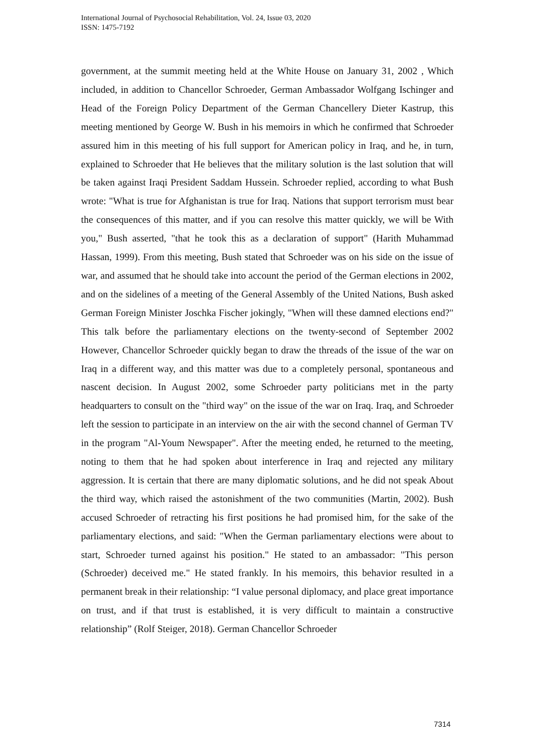International Journal of Psychosocial Rehabilitation, Vol. 24, Issue 03, 2020
ISSN: 1475-7192
government, at the summit meeting held at the White House on January 31, 2002 , Which included, in addition to Chancellor Schroeder, German Ambassador Wolfgang Ischinger and Head of the Foreign Policy Department of the German Chancellery Dieter Kastrup, this meeting mentioned by George W. Bush in his memoirs in which he confirmed that Schroeder assured him in this meeting of his full support for American policy in Iraq, and he, in turn, explained to Schroeder that He believes that the military solution is the last solution that will be taken against Iraqi President Saddam Hussein. Schroeder replied, according to what Bush wrote: "What is true for Afghanistan is true for Iraq. Nations that support terrorism must bear the consequences of this matter, and if you can resolve this matter quickly, we will be With you," Bush asserted, "that he took this as a declaration of support" (Harith Muhammad Hassan, 1999). From this meeting, Bush stated that Schroeder was on his side on the issue of war, and assumed that he should take into account the period of the German elections in 2002, and on the sidelines of a meeting of the General Assembly of the United Nations, Bush asked German Foreign Minister Joschka Fischer jokingly, "When will these damned elections end?" This talk before the parliamentary elections on the twenty-second of September 2002 However, Chancellor Schroeder quickly began to draw the threads of the issue of the war on Iraq in a different way, and this matter was due to a completely personal, spontaneous and nascent decision. In August 2002, some Schroeder party politicians met in the party headquarters to consult on the "third way" on the issue of the war on Iraq. Iraq, and Schroeder left the session to participate in an interview on the air with the second channel of German TV in the program "Al-Youm Newspaper". After the meeting ended, he returned to the meeting, noting to them that he had spoken about interference in Iraq and rejected any military aggression. It is certain that there are many diplomatic solutions, and he did not speak About the third way, which raised the astonishment of the two communities (Martin, 2002). Bush accused Schroeder of retracting his first positions he had promised him, for the sake of the parliamentary elections, and said: "When the German parliamentary elections were about to start, Schroeder turned against his position." He stated to an ambassador: "This person (Schroeder) deceived me." He stated frankly. In his memoirs, this behavior resulted in a permanent break in their relationship: “I value personal diplomacy, and place great importance on trust, and if that trust is established, it is very difficult to maintain a constructive relationship” (Rolf Steiger, 2018). German Chancellor Schroeder
7314